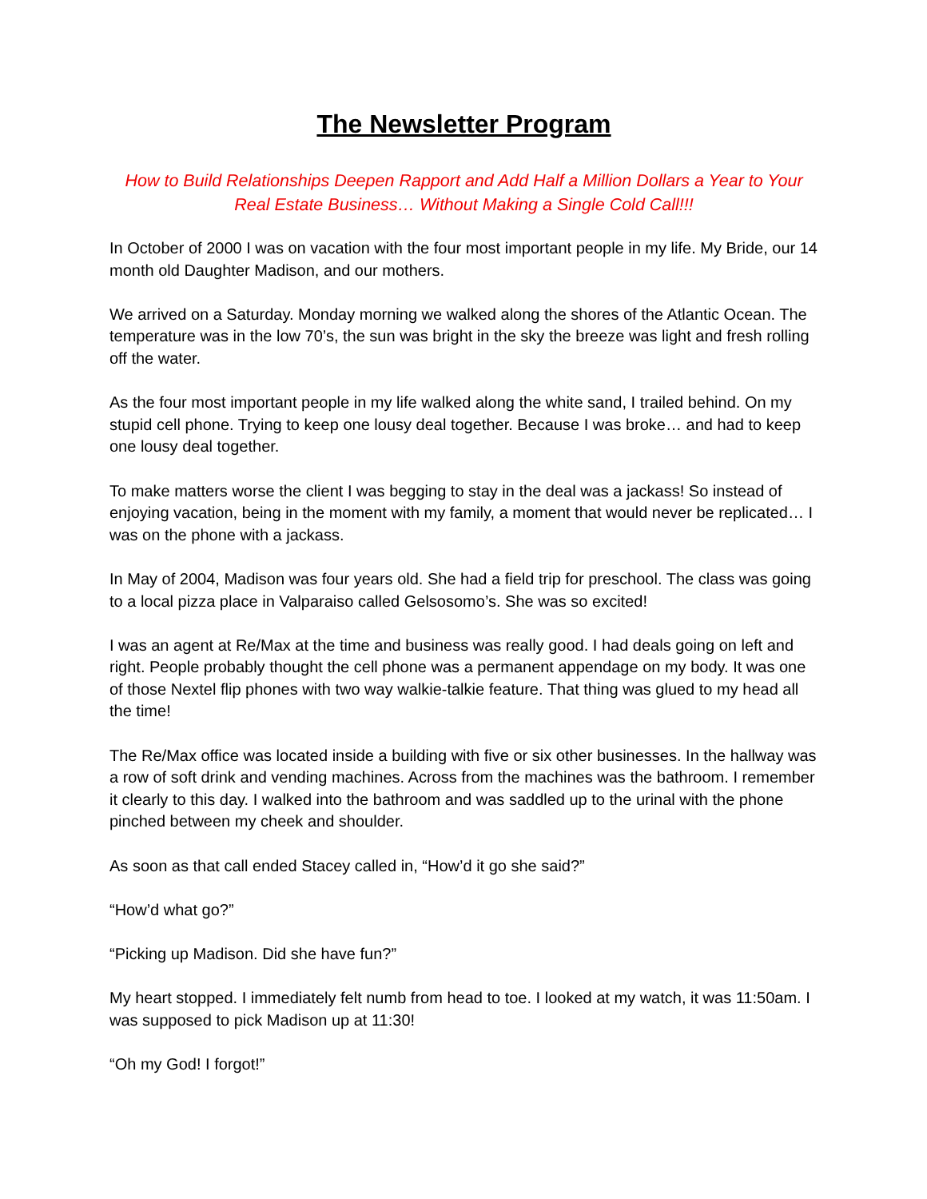The Newsletter Program
How to Build Relationships Deepen Rapport and Add Half a Million Dollars a Year to Your Real Estate Business… Without Making a Single Cold Call!!!
In October of 2000 I was on vacation with the four most important people in my life. My Bride, our 14 month old Daughter Madison, and our mothers.
We arrived on a Saturday. Monday morning we walked along the shores of the Atlantic Ocean. The temperature was in the low 70’s, the sun was bright in the sky the breeze was light and fresh rolling off the water.
As the four most important people in my life walked along the white sand, I trailed behind. On my stupid cell phone. Trying to keep one lousy deal together. Because I was broke… and had to keep one lousy deal together.
To make matters worse the client I was begging to stay in the deal was a jackass! So instead of enjoying vacation, being in the moment with my family, a moment that would never be replicated… I was on the phone with a jackass.
In May of 2004, Madison was four years old. She had a field trip for preschool. The class was going to a local pizza place in Valparaiso called Gelsosomo’s. She was so excited!
I was an agent at Re/Max at the time and business was really good. I had deals going on left and right. People probably thought the cell phone was a permanent appendage on my body. It was one of those Nextel flip phones with two way walkie-talkie feature. That thing was glued to my head all the time!
The Re/Max office was located inside a building with five or six other businesses. In the hallway was a row of soft drink and vending machines. Across from the machines was the bathroom. I remember it clearly to this day. I walked into the bathroom and was saddled up to the urinal with the phone pinched between my cheek and shoulder.
As soon as that call ended Stacey called in, “How’d it go she said?”
“How’d what go?”
“Picking up Madison. Did she have fun?”
My heart stopped. I immediately felt numb from head to toe. I looked at my watch, it was 11:50am. I was supposed to pick Madison up at 11:30!
“Oh my God! I forgot!”